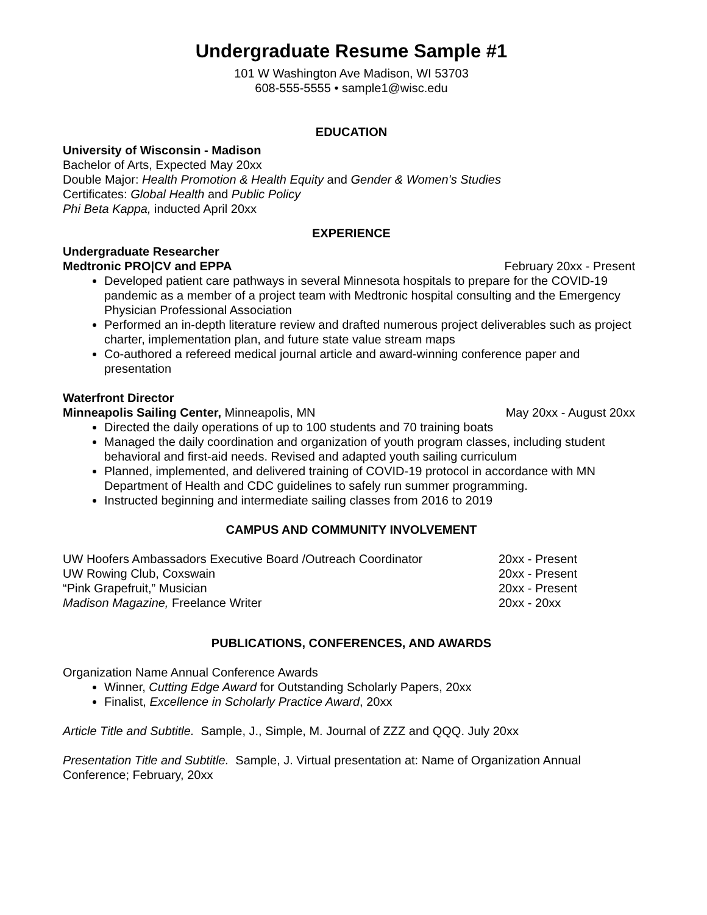Undergraduate Resume Sample #1
101 W Washington Ave Madison, WI 53703
608-555-5555 • sample1@wisc.edu
EDUCATION
University of Wisconsin - Madison
Bachelor of Arts, Expected May 20xx
Double Major: Health Promotion & Health Equity and Gender & Women’s Studies
Certificates: Global Health and Public Policy
Phi Beta Kappa, inducted April 20xx
EXPERIENCE
Undergraduate Researcher
Medtronic PRO|CV and EPPA February 20xx - Present
Developed patient care pathways in several Minnesota hospitals to prepare for the COVID-19 pandemic as a member of a project team with Medtronic hospital consulting and the Emergency Physician Professional Association
Performed an in-depth literature review and drafted numerous project deliverables such as project charter, implementation plan, and future state value stream maps
Co-authored a refereed medical journal article and award-winning conference paper and presentation
Waterfront Director
Minneapolis Sailing Center, Minneapolis, MN May 20xx - August 20xx
Directed the daily operations of up to 100 students and 70 training boats
Managed the daily coordination and organization of youth program classes, including student behavioral and first-aid needs. Revised and adapted youth sailing curriculum
Planned, implemented, and delivered training of COVID-19 protocol in accordance with MN Department of Health and CDC guidelines to safely run summer programming.
Instructed beginning and intermediate sailing classes from 2016 to 2019
CAMPUS AND COMMUNITY INVOLVEMENT
UW Hoofers Ambassadors Executive Board /Outreach Coordinator 20xx - Present
UW Rowing Club, Coxswain 20xx - Present
“Pink Grapefruit,” Musician 20xx - Present
Madison Magazine, Freelance Writer 20xx - 20xx
PUBLICATIONS, CONFERENCES, AND AWARDS
Organization Name Annual Conference Awards
Winner, Cutting Edge Award for Outstanding Scholarly Papers, 20xx
Finalist, Excellence in Scholarly Practice Award, 20xx
Article Title and Subtitle. Sample, J., Simple, M. Journal of ZZZ and QQQ. July 20xx
Presentation Title and Subtitle. Sample, J. Virtual presentation at: Name of Organization Annual Conference; February, 20xx